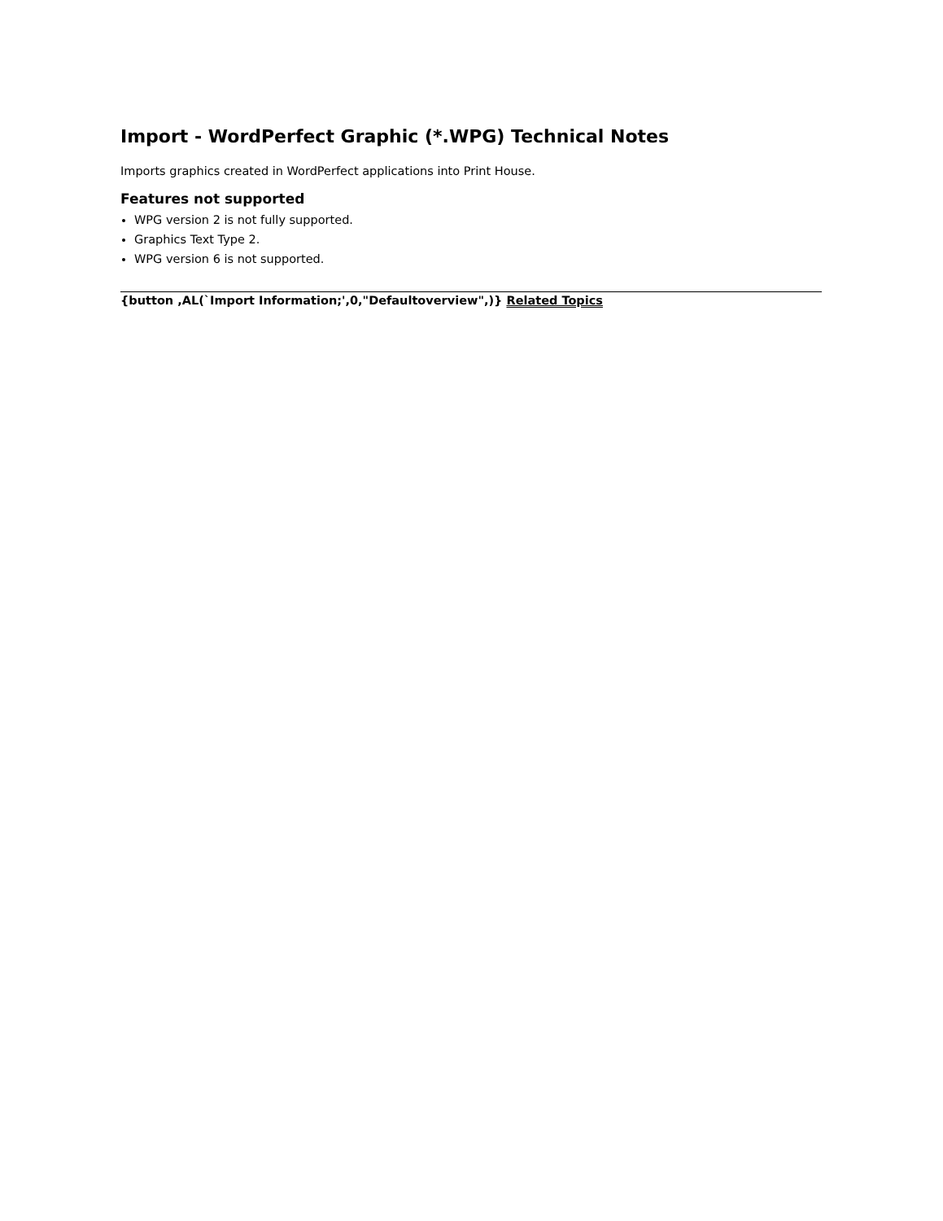Import - WordPerfect Graphic (*.WPG) Technical Notes
Imports graphics created in WordPerfect applications into Print House.
Features not supported
WPG version 2 is not fully supported.
Graphics Text Type 2.
WPG version 6 is not supported.
{button ,AL(`Import Information;',0,"Defaultoverview",)} Related Topics